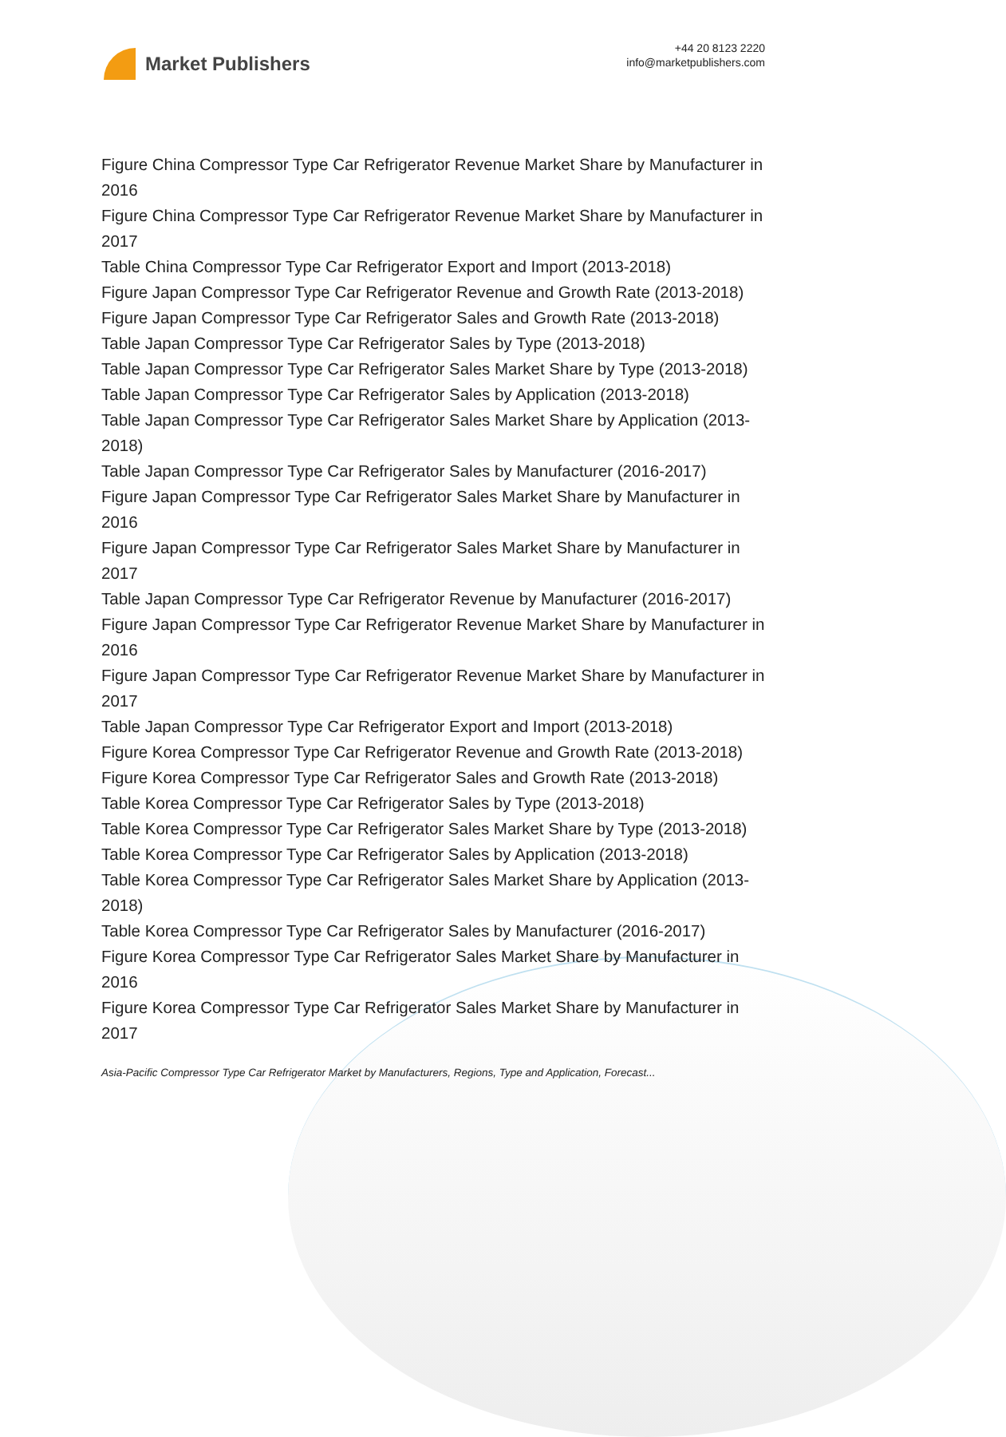Market Publishers
+44 20 8123 2220
info@marketpublishers.com
Figure China Compressor Type Car Refrigerator Revenue Market Share by Manufacturer in 2016
Figure China Compressor Type Car Refrigerator Revenue Market Share by Manufacturer in 2017
Table China Compressor Type Car Refrigerator Export and Import (2013-2018)
Figure Japan Compressor Type Car Refrigerator Revenue and Growth Rate (2013-2018)
Figure Japan Compressor Type Car Refrigerator Sales and Growth Rate (2013-2018)
Table Japan Compressor Type Car Refrigerator Sales by Type (2013-2018)
Table Japan Compressor Type Car Refrigerator Sales Market Share by Type (2013-2018)
Table Japan Compressor Type Car Refrigerator Sales by Application (2013-2018)
Table Japan Compressor Type Car Refrigerator Sales Market Share by Application (2013-2018)
Table Japan Compressor Type Car Refrigerator Sales by Manufacturer (2016-2017)
Figure Japan Compressor Type Car Refrigerator Sales Market Share by Manufacturer in 2016
Figure Japan Compressor Type Car Refrigerator Sales Market Share by Manufacturer in 2017
Table Japan Compressor Type Car Refrigerator Revenue by Manufacturer (2016-2017)
Figure Japan Compressor Type Car Refrigerator Revenue Market Share by Manufacturer in 2016
Figure Japan Compressor Type Car Refrigerator Revenue Market Share by Manufacturer in 2017
Table Japan Compressor Type Car Refrigerator Export and Import (2013-2018)
Figure Korea Compressor Type Car Refrigerator Revenue and Growth Rate (2013-2018)
Figure Korea Compressor Type Car Refrigerator Sales and Growth Rate (2013-2018)
Table Korea Compressor Type Car Refrigerator Sales by Type (2013-2018)
Table Korea Compressor Type Car Refrigerator Sales Market Share by Type (2013-2018)
Table Korea Compressor Type Car Refrigerator Sales by Application (2013-2018)
Table Korea Compressor Type Car Refrigerator Sales Market Share by Application (2013-2018)
Table Korea Compressor Type Car Refrigerator Sales by Manufacturer (2016-2017)
Figure Korea Compressor Type Car Refrigerator Sales Market Share by Manufacturer in 2016
Figure Korea Compressor Type Car Refrigerator Sales Market Share by Manufacturer in 2017
Asia-Pacific Compressor Type Car Refrigerator Market by Manufacturers, Regions, Type and Application, Forecast...